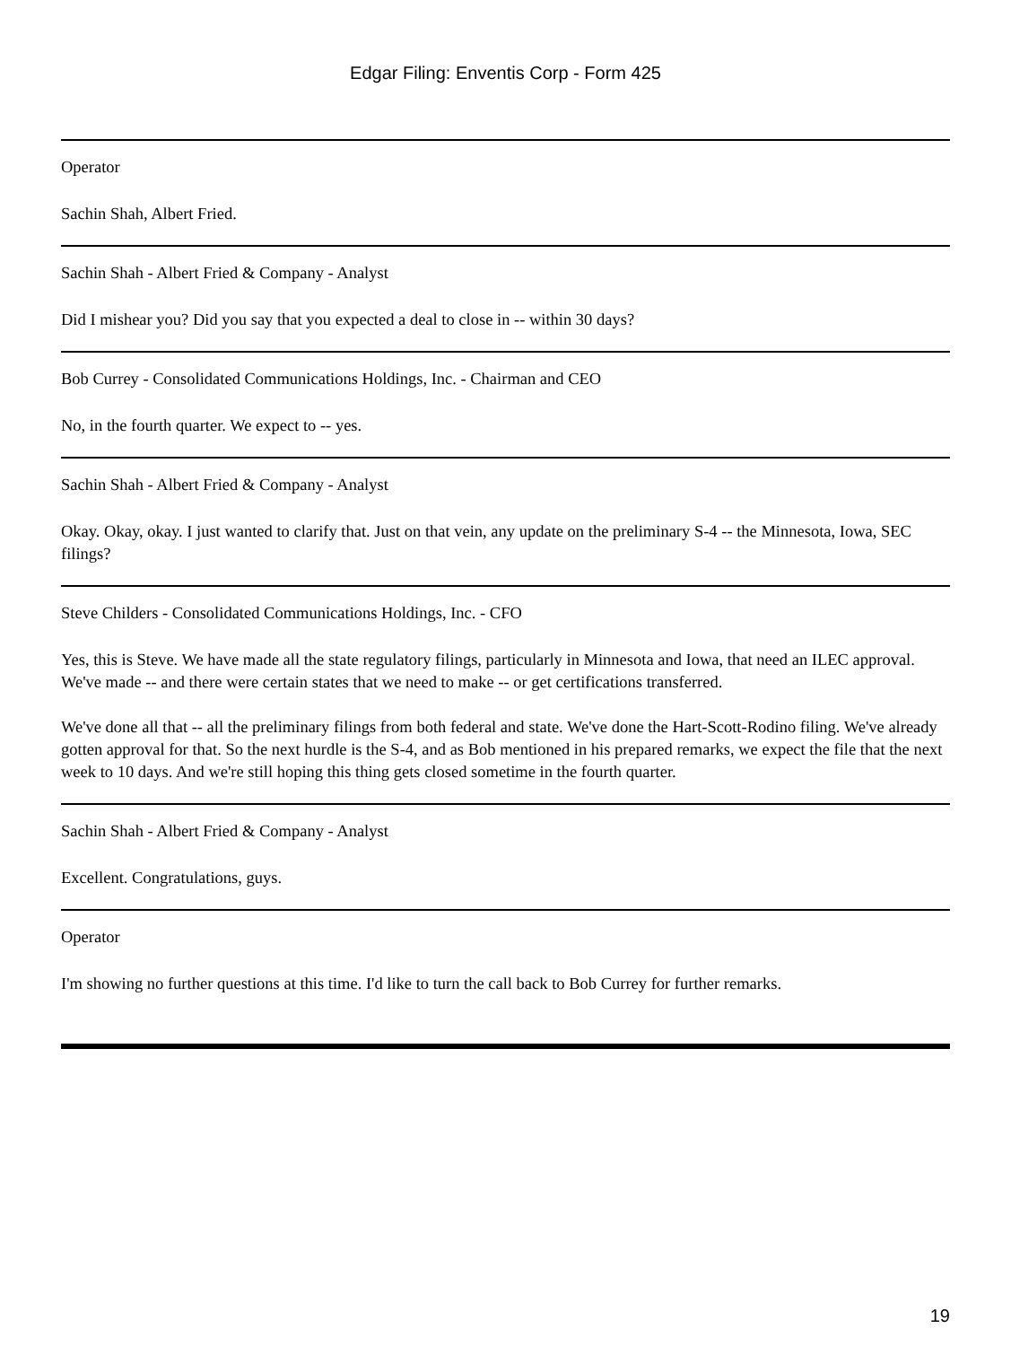Edgar Filing: Enventis Corp - Form 425
Operator
Sachin Shah, Albert Fried.
Sachin Shah - Albert Fried & Company - Analyst
Did I mishear you? Did you say that you expected a deal to close in -- within 30 days?
Bob Currey - Consolidated Communications Holdings, Inc. - Chairman and CEO
No, in the fourth quarter. We expect to -- yes.
Sachin Shah - Albert Fried & Company - Analyst
Okay. Okay, okay. I just wanted to clarify that. Just on that vein, any update on the preliminary S-4 -- the Minnesota, Iowa, SEC filings?
Steve Childers - Consolidated Communications Holdings, Inc. - CFO
Yes, this is Steve. We have made all the state regulatory filings, particularly in Minnesota and Iowa, that need an ILEC approval. We've made -- and there were certain states that we need to make -- or get certifications transferred.
We've done all that -- all the preliminary filings from both federal and state. We've done the Hart-Scott-Rodino filing. We've already gotten approval for that. So the next hurdle is the S-4, and as Bob mentioned in his prepared remarks, we expect the file that the next week to 10 days. And we're still hoping this thing gets closed sometime in the fourth quarter.
Sachin Shah - Albert Fried & Company - Analyst
Excellent. Congratulations, guys.
Operator
I'm showing no further questions at this time. I'd like to turn the call back to Bob Currey for further remarks.
19